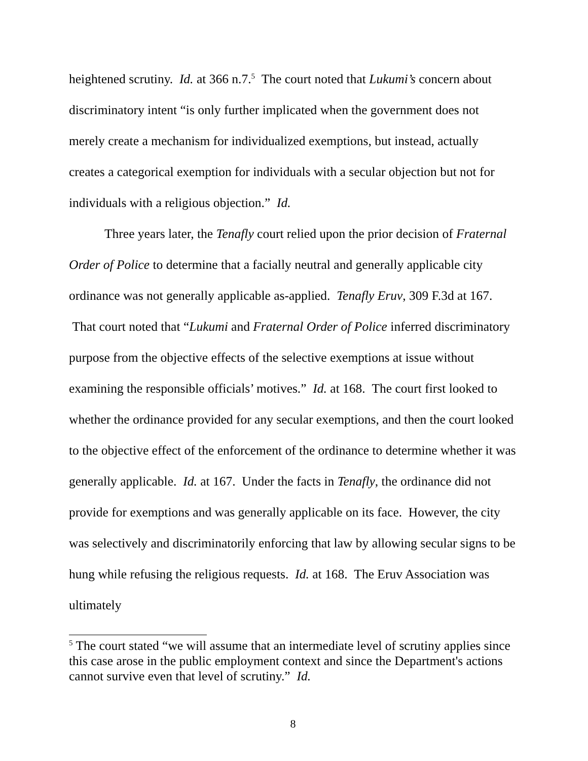heightened scrutiny. Id. at 366 n.7.<sup>5</sup> The court noted that Lukumi’s concern about discriminatory intent “is only further implicated when the government does not merely create a mechanism for individualized exemptions, but instead, actually creates a categorical exemption for individuals with a secular objection but not for individuals with a religious objection.” Id.
Three years later, the Tenafly court relied upon the prior decision of Fraternal Order of Police to determine that a facially neutral and generally applicable city ordinance was not generally applicable as-applied. Tenafly Eruv, 309 F.3d at 167. That court noted that “Lukumi and Fraternal Order of Police inferred discriminatory purpose from the objective effects of the selective exemptions at issue without examining the responsible officials’ motives.” Id. at 168. The court first looked to whether the ordinance provided for any secular exemptions, and then the court looked to the objective effect of the enforcement of the ordinance to determine whether it was generally applicable. Id. at 167. Under the facts in Tenafly, the ordinance did not provide for exemptions and was generally applicable on its face. However, the city was selectively and discriminatorily enforcing that law by allowing secular signs to be hung while refusing the religious requests. Id. at 168. The Eruv Association was ultimately
<sup>5</sup> The court stated “we will assume that an intermediate level of scrutiny applies since this case arose in the public employment context and since the Department's actions cannot survive even that level of scrutiny.” Id.
8